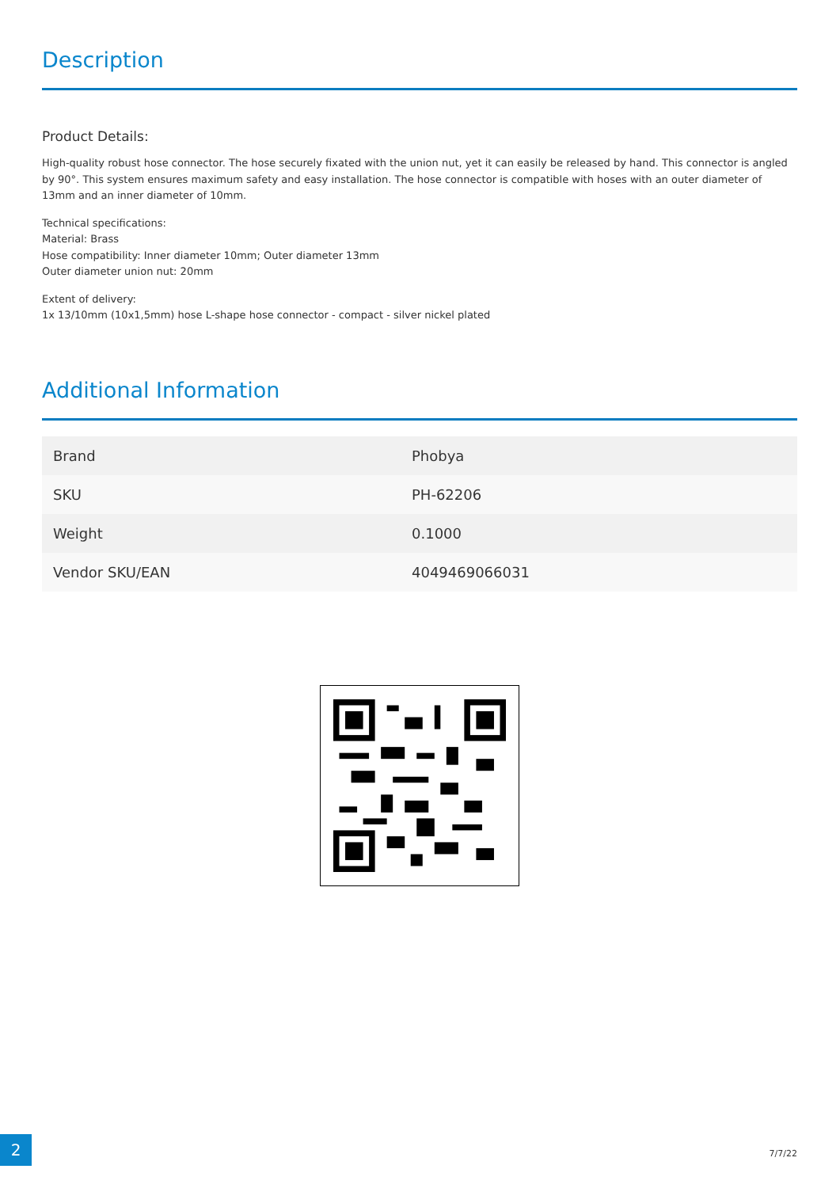Description
Product Details:
High-quality robust hose connector. The hose securely fixated with the union nut, yet it can easily be released by hand. This connector is angled by 90°. This system ensures maximum safety and easy installation. The hose connector is compatible with hoses with an outer diameter of 13mm and an inner diameter of 10mm.
Technical specifications:
Material: Brass
Hose compatibility: Inner diameter 10mm; Outer diameter 13mm
Outer diameter union nut: 20mm
Extent of delivery:
1x 13/10mm (10x1,5mm) hose L-shape hose connector - compact - silver nickel plated
Additional Information
| Brand | Phobya |
| SKU | PH-62206 |
| Weight | 0.1000 |
| Vendor SKU/EAN | 4049469066031 |
2
7/7/22